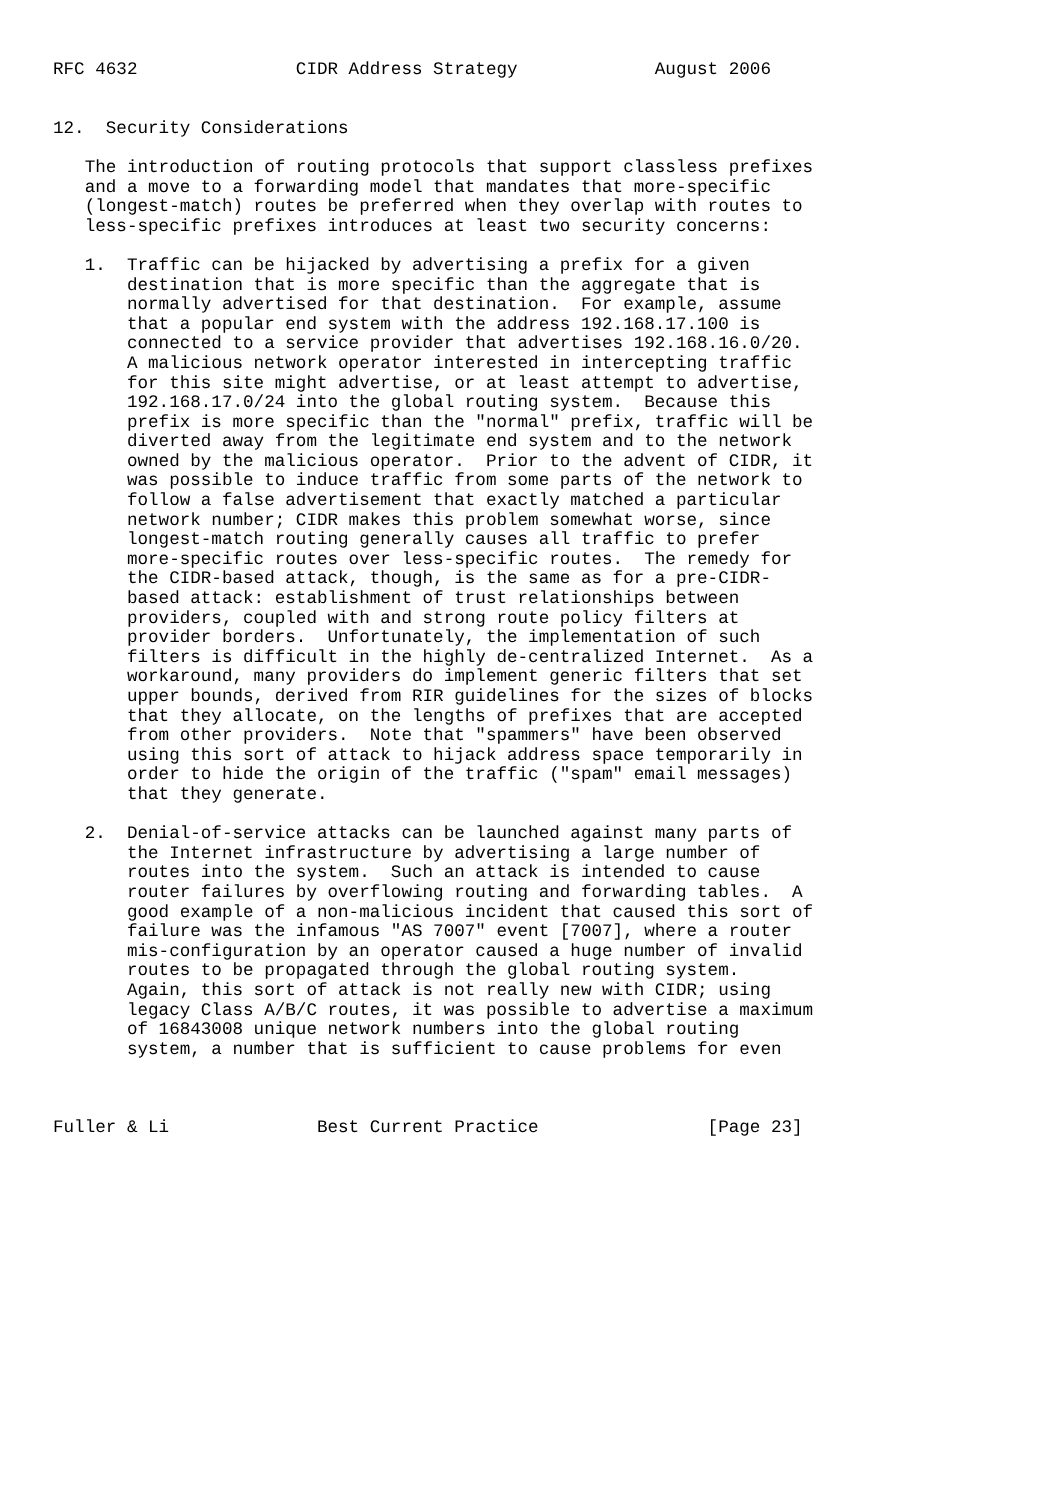RFC 4632               CIDR Address Strategy             August 2006


12.  Security Considerations

   The introduction of routing protocols that support classless prefixes
   and a move to a forwarding model that mandates that more-specific
   (longest-match) routes be preferred when they overlap with routes to
   less-specific prefixes introduces at least two security concerns:

   1.  Traffic can be hijacked by advertising a prefix for a given
       destination that is more specific than the aggregate that is
       normally advertised for that destination.  For example, assume
       that a popular end system with the address 192.168.17.100 is
       connected to a service provider that advertises 192.168.16.0/20.
       A malicious network operator interested in intercepting traffic
       for this site might advertise, or at least attempt to advertise,
       192.168.17.0/24 into the global routing system.  Because this
       prefix is more specific than the "normal" prefix, traffic will be
       diverted away from the legitimate end system and to the network
       owned by the malicious operator.  Prior to the advent of CIDR, it
       was possible to induce traffic from some parts of the network to
       follow a false advertisement that exactly matched a particular
       network number; CIDR makes this problem somewhat worse, since
       longest-match routing generally causes all traffic to prefer
       more-specific routes over less-specific routes.  The remedy for
       the CIDR-based attack, though, is the same as for a pre-CIDR-
       based attack: establishment of trust relationships between
       providers, coupled with and strong route policy filters at
       provider borders.  Unfortunately, the implementation of such
       filters is difficult in the highly de-centralized Internet.  As a
       workaround, many providers do implement generic filters that set
       upper bounds, derived from RIR guidelines for the sizes of blocks
       that they allocate, on the lengths of prefixes that are accepted
       from other providers.  Note that "spammers" have been observed
       using this sort of attack to hijack address space temporarily in
       order to hide the origin of the traffic ("spam" email messages)
       that they generate.

   2.  Denial-of-service attacks can be launched against many parts of
       the Internet infrastructure by advertising a large number of
       routes into the system.  Such an attack is intended to cause
       router failures by overflowing routing and forwarding tables.  A
       good example of a non-malicious incident that caused this sort of
       failure was the infamous "AS 7007" event [7007], where a router
       mis-configuration by an operator caused a huge number of invalid
       routes to be propagated through the global routing system.
       Again, this sort of attack is not really new with CIDR; using
       legacy Class A/B/C routes, it was possible to advertise a maximum
       of 16843008 unique network numbers into the global routing
       system, a number that is sufficient to cause problems for even



Fuller & Li              Best Current Practice                [Page 23]